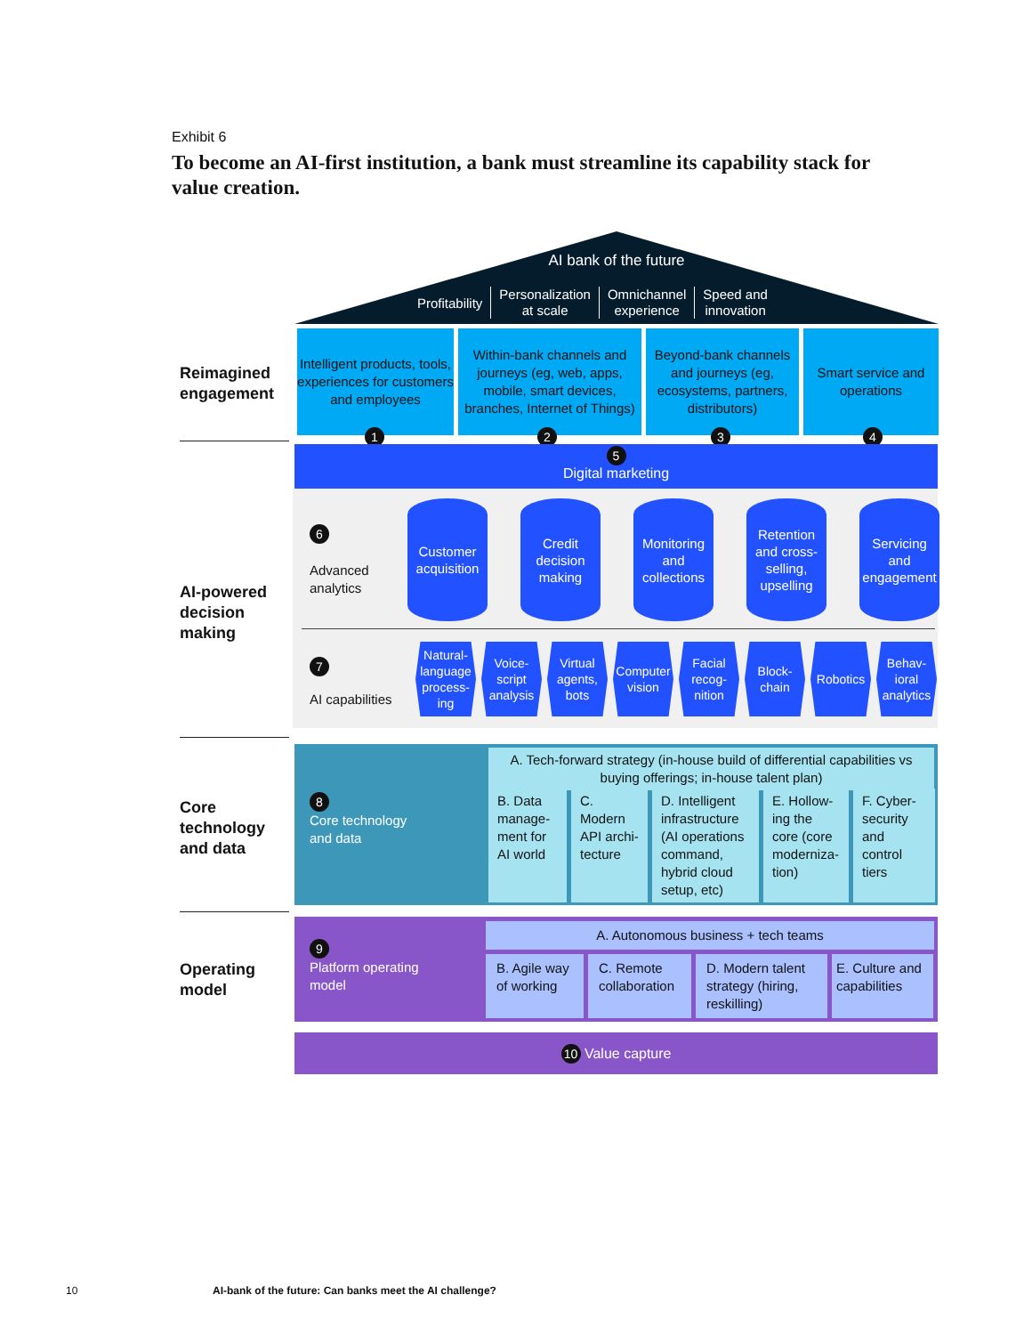Exhibit 6
To become an AI-first institution, a bank must streamline its capability stack for value creation.
AI bank of the future
Profitability
Personalization
at scale
Omnichannel
experience
Speed and
innovation
Reimagined
engagement
Intelligent products, tools, experiences for customers and employees
Within-bank channels and journeys (eg, web, apps, mobile, smart devices, branches, Internet of Things)
Beyond-bank channels and journeys (eg, ecosystems, partners, distributors)
Smart service and operations
1234
5
Digital marketing
AI-powered
decision
making
6
Advanced
analytics
Customer acquisition
Credit decision making
Monitoring and collections
Retention and cross-selling, upselling
Servicing and engagement
7
AI capabilities
Natural-language process-ing
Voice-script analysis
Virtual agents, bots
Computer vision
Facial recog-nition
Block-chain
Robotics Behav-ioral analytics
Core
technology
and data
8
Core technology
and data
A. Tech-forward strategy (in-house build of differential capabilities vs buying offerings; in-house talent plan)
B. Data manage-ment for AI world
C. Modern API archi-tecture
D. Intelligent infrastructure (AI operations command, hybrid cloud setup, etc)
E. Hollow-ing the core (core moderniza-tion)
F. Cyber-security and control tiers
Operating
model
9
Platform operating
model
A. Autonomous business + tech teams
B. Agile way of working
C. Remote collaboration
D. Modern talent strategy (hiring, reskilling)
E. Culture and capabilities
10 Value capture
10
AI-bank of the future: Can banks meet the AI challenge?